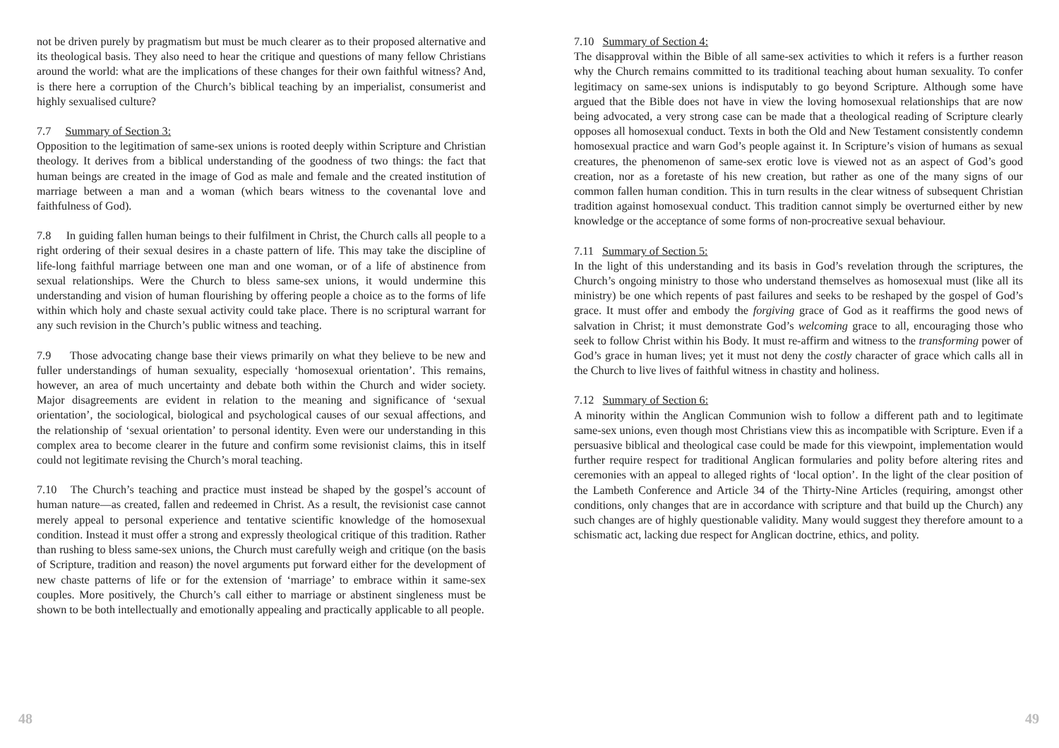not be driven purely by pragmatism but must be much clearer as to their proposed alternative and its theological basis. They also need to hear the critique and questions of many fellow Christians around the world: what are the implications of these changes for their own faithful witness? And, is there here a corruption of the Church’s biblical teaching by an imperialist, consumerist and highly sexualised culture?
7.7 Summary of Section 3:
Opposition to the legitimation of same-sex unions is rooted deeply within Scripture and Christian theology. It derives from a biblical understanding of the goodness of two things: the fact that human beings are created in the image of God as male and female and the created institution of marriage between a man and a woman (which bears witness to the covenantal love and faithfulness of God).
7.8 In guiding fallen human beings to their fulfilment in Christ, the Church calls all people to a right ordering of their sexual desires in a chaste pattern of life. This may take the discipline of life-long faithful marriage between one man and one woman, or of a life of abstinence from sexual relationships. Were the Church to bless same-sex unions, it would undermine this understanding and vision of human flourishing by offering people a choice as to the forms of life within which holy and chaste sexual activity could take place. There is no scriptural warrant for any such revision in the Church’s public witness and teaching.
7.9 Those advocating change base their views primarily on what they believe to be new and fuller understandings of human sexuality, especially ‘homosexual orientation’. This remains, however, an area of much uncertainty and debate both within the Church and wider society. Major disagreements are evident in relation to the meaning and significance of ‘sexual orientation’, the sociological, biological and psychological causes of our sexual affections, and the relationship of ‘sexual orientation’ to personal identity. Even were our understanding in this complex area to become clearer in the future and confirm some revisionist claims, this in itself could not legitimate revising the Church’s moral teaching.
7.10 The Church’s teaching and practice must instead be shaped by the gospel’s account of human nature—as created, fallen and redeemed in Christ. As a result, the revisionist case cannot merely appeal to personal experience and tentative scientific knowledge of the homosexual condition. Instead it must offer a strong and expressly theological critique of this tradition. Rather than rushing to bless same-sex unions, the Church must carefully weigh and critique (on the basis of Scripture, tradition and reason) the novel arguments put forward either for the development of new chaste patterns of life or for the extension of ‘marriage’ to embrace within it same-sex couples. More positively, the Church’s call either to marriage or abstinent singleness must be shown to be both intellectually and emotionally appealing and practically applicable to all people.
7.10 Summary of Section 4:
The disapproval within the Bible of all same-sex activities to which it refers is a further reason why the Church remains committed to its traditional teaching about human sexuality. To confer legitimacy on same-sex unions is indisputably to go beyond Scripture. Although some have argued that the Bible does not have in view the loving homosexual relationships that are now being advocated, a very strong case can be made that a theological reading of Scripture clearly opposes all homosexual conduct. Texts in both the Old and New Testament consistently condemn homosexual practice and warn God’s people against it. In Scripture’s vision of humans as sexual creatures, the phenomenon of same-sex erotic love is viewed not as an aspect of God’s good creation, nor as a foretaste of his new creation, but rather as one of the many signs of our common fallen human condition. This in turn results in the clear witness of subsequent Christian tradition against homosexual conduct. This tradition cannot simply be overturned either by new knowledge or the acceptance of some forms of non-procreative sexual behaviour.
7.11 Summary of Section 5:
In the light of this understanding and its basis in God’s revelation through the scriptures, the Church’s ongoing ministry to those who understand themselves as homosexual must (like all its ministry) be one which repents of past failures and seeks to be reshaped by the gospel of God’s grace. It must offer and embody the forgiving grace of God as it reaffirms the good news of salvation in Christ; it must demonstrate God’s welcoming grace to all, encouraging those who seek to follow Christ within his Body. It must re-affirm and witness to the transforming power of God’s grace in human lives; yet it must not deny the costly character of grace which calls all in the Church to live lives of faithful witness in chastity and holiness.
7.12 Summary of Section 6:
A minority within the Anglican Communion wish to follow a different path and to legitimate same-sex unions, even though most Christians view this as incompatible with Scripture. Even if a persuasive biblical and theological case could be made for this viewpoint, implementation would further require respect for traditional Anglican formularies and polity before altering rites and ceremonies with an appeal to alleged rights of ‘local option’. In the light of the clear position of the Lambeth Conference and Article 34 of the Thirty-Nine Articles (requiring, amongst other conditions, only changes that are in accordance with scripture and that build up the Church) any such changes are of highly questionable validity. Many would suggest they therefore amount to a schismatic act, lacking due respect for Anglican doctrine, ethics, and polity.
48 49